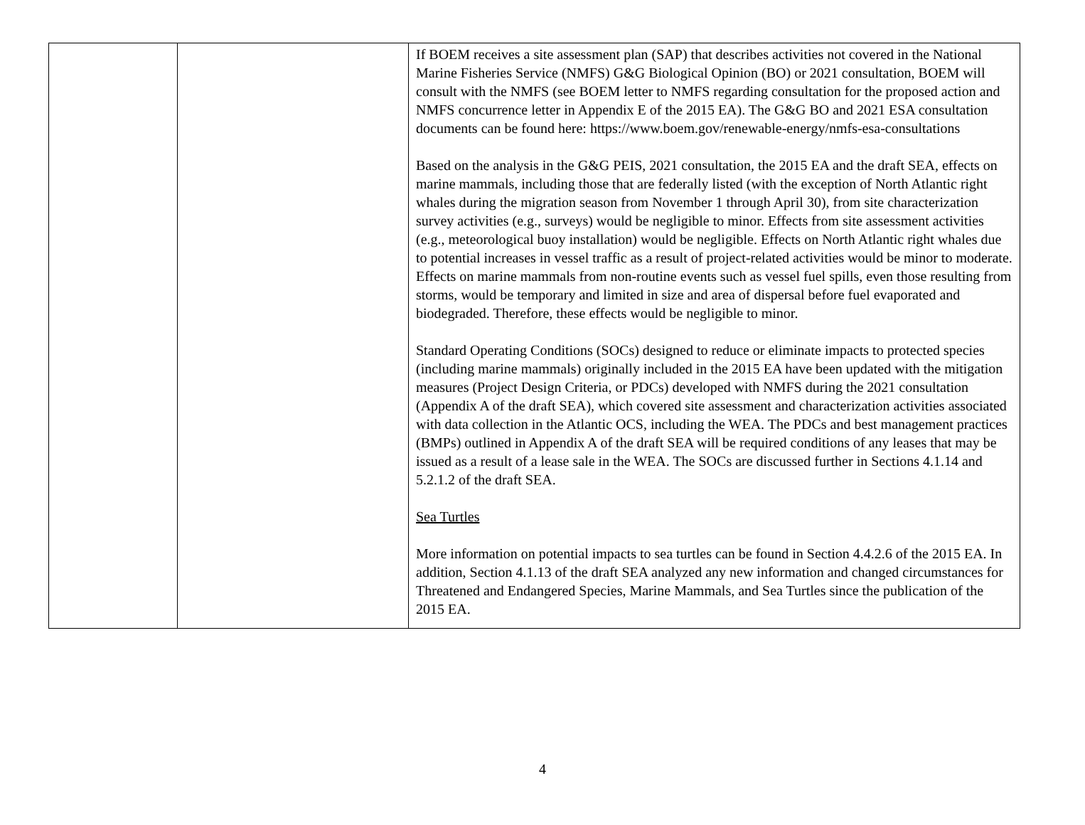| | | If BOEM receives a site assessment plan (SAP) that describes activities not covered in the National Marine Fisheries Service (NMFS) G&G Biological Opinion (BO) or 2021 consultation, BOEM will consult with the NMFS (see BOEM letter to NMFS regarding consultation for the proposed action and NMFS concurrence letter in Appendix E of the 2015 EA). The G&G BO and 2021 ESA consultation documents can be found here: https://www.boem.gov/renewable-energy/nmfs-esa-consultations Based on the analysis in the G&G PEIS, 2021 consultation, the 2015 EA and the draft SEA, effects on marine mammals, including those that are federally listed (with the exception of North Atlantic right whales during the migration season from November 1 through April 30), from site characterization survey activities (e.g., surveys) would be negligible to minor. Effects from site assessment activities (e.g., meteorological buoy installation) would be negligible. Effects on North Atlantic right whales due to potential increases in vessel traffic as a result of project-related activities would be minor to moderate. Effects on marine mammals from non-routine events such as vessel fuel spills, even those resulting from storms, would be temporary and limited in size and area of dispersal before fuel evaporated and biodegraded. Therefore, these effects would be negligible to minor. Standard Operating Conditions (SOCs) designed to reduce or eliminate impacts to protected species (including marine mammals) originally included in the 2015 EA have been updated with the mitigation measures (Project Design Criteria, or PDCs) developed with NMFS during the 2021 consultation (Appendix A of the draft SEA), which covered site assessment and characterization activities associated with data collection in the Atlantic OCS, including the WEA. The PDCs and best management practices (BMPs) outlined in Appendix A of the draft SEA will be required conditions of any leases that may be issued as a result of a lease sale in the WEA. The SOCs are discussed further in Sections 4.1.14 and 5.2.1.2 of the draft SEA. Sea Turtles More information on potential impacts to sea turtles can be found in Section 4.4.2.6 of the 2015 EA. In addition, Section 4.1.13 of the draft SEA analyzed any new information and changed circumstances for Threatened and Endangered Species, Marine Mammals, and Sea Turtles since the publication of the 2015 EA. |
4